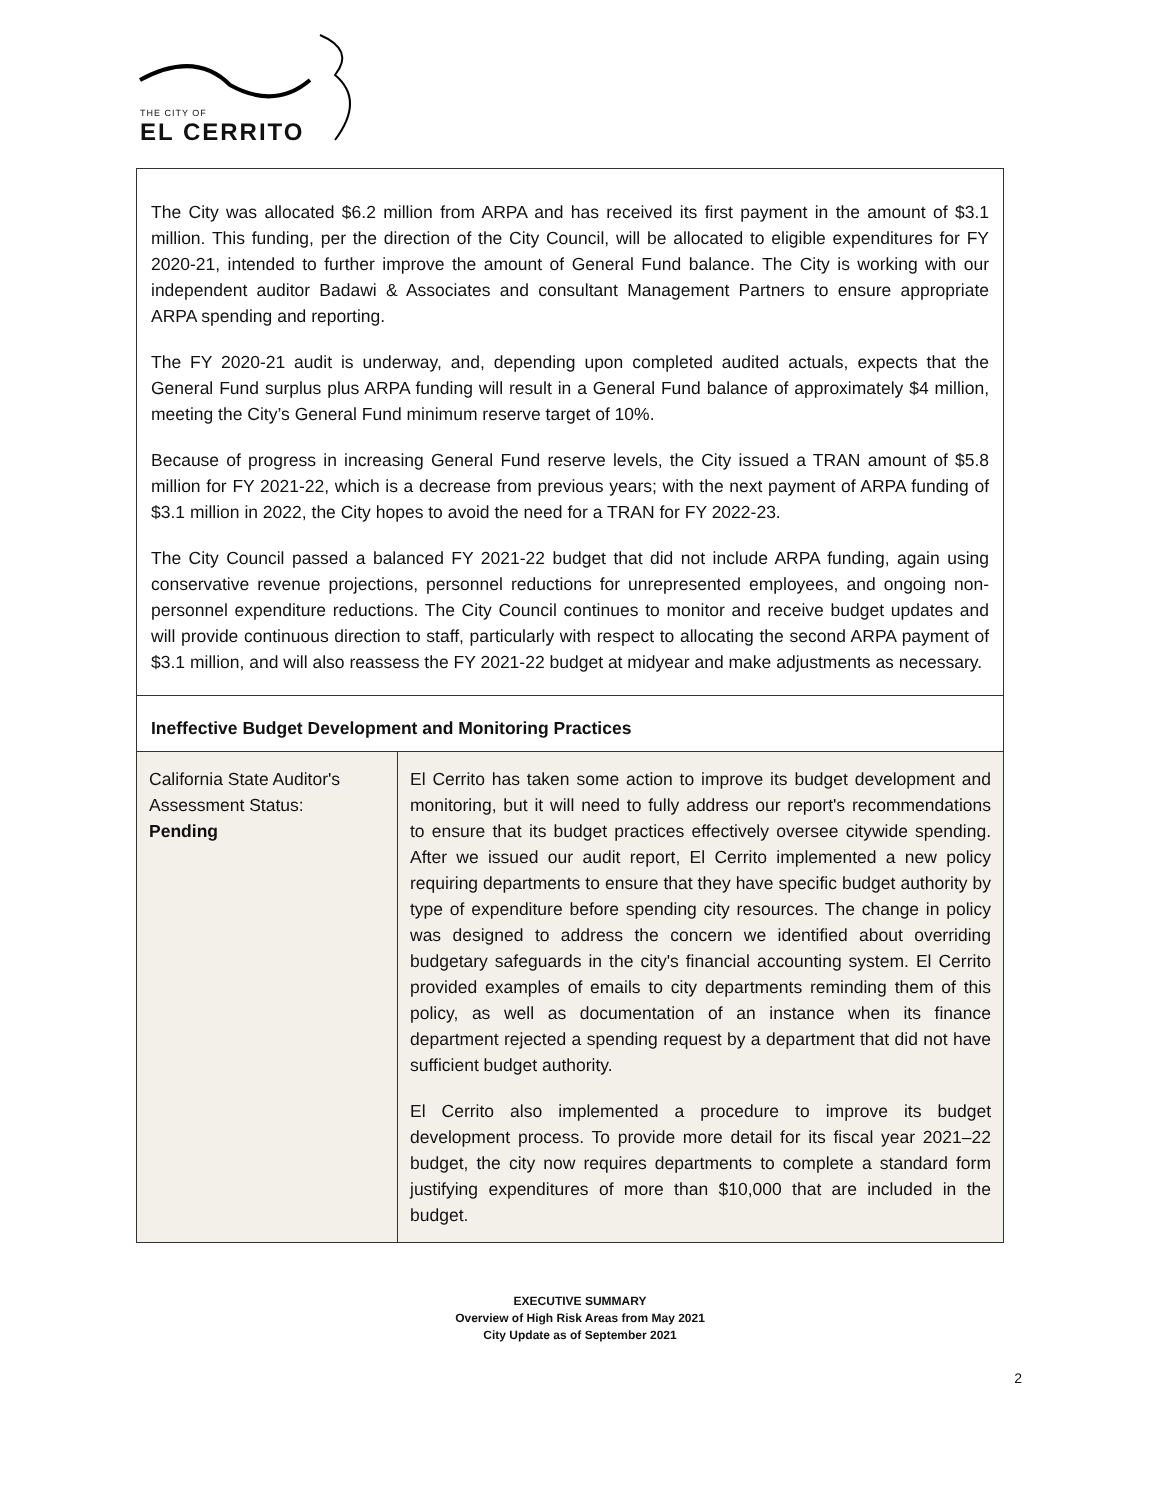THE CITY OF
EL CERRITO
The City was allocated $6.2 million from ARPA and has received its first payment in the amount of $3.1 million. This funding, per the direction of the City Council, will be allocated to eligible expenditures for FY 2020-21, intended to further improve the amount of General Fund balance. The City is working with our independent auditor Badawi & Associates and consultant Management Partners to ensure appropriate ARPA spending and reporting.
The FY 2020-21 audit is underway, and, depending upon completed audited actuals, expects that the General Fund surplus plus ARPA funding will result in a General Fund balance of approximately $4 million, meeting the City’s General Fund minimum reserve target of 10%.
Because of progress in increasing General Fund reserve levels, the City issued a TRAN amount of $5.8 million for FY 2021-22, which is a decrease from previous years; with the next payment of ARPA funding of $3.1 million in 2022, the City hopes to avoid the need for a TRAN for FY 2022-23.
The City Council passed a balanced FY 2021-22 budget that did not include ARPA funding, again using conservative revenue projections, personnel reductions for unrepresented employees, and ongoing non-personnel expenditure reductions. The City Council continues to monitor and receive budget updates and will provide continuous direction to staff, particularly with respect to allocating the second ARPA payment of $3.1 million, and will also reassess the FY 2021-22 budget at midyear and make adjustments as necessary.
Ineffective Budget Development and Monitoring Practices
| California State Auditor's Assessment Status: Pending | El Cerrito has taken some action to improve its budget development and monitoring, but it will need to fully address our report's recommendations to ensure that its budget practices effectively oversee citywide spending. After we issued our audit report, El Cerrito implemented a new policy requiring departments to ensure that they have specific budget authority by type of expenditure before spending city resources. The change in policy was designed to address the concern we identified about overriding budgetary safeguards in the city's financial accounting system. El Cerrito provided examples of emails to city departments reminding them of this policy, as well as documentation of an instance when its finance department rejected a spending request by a department that did not have sufficient budget authority. El Cerrito also implemented a procedure to improve its budget development process. To provide more detail for its fiscal year 2021–22 budget, the city now requires departments to complete a standard form justifying expenditures of more than $10,000 that are included in the budget. |
EXECUTIVE SUMMARY
Overview of High Risk Areas from May 2021
City Update as of September 2021
2